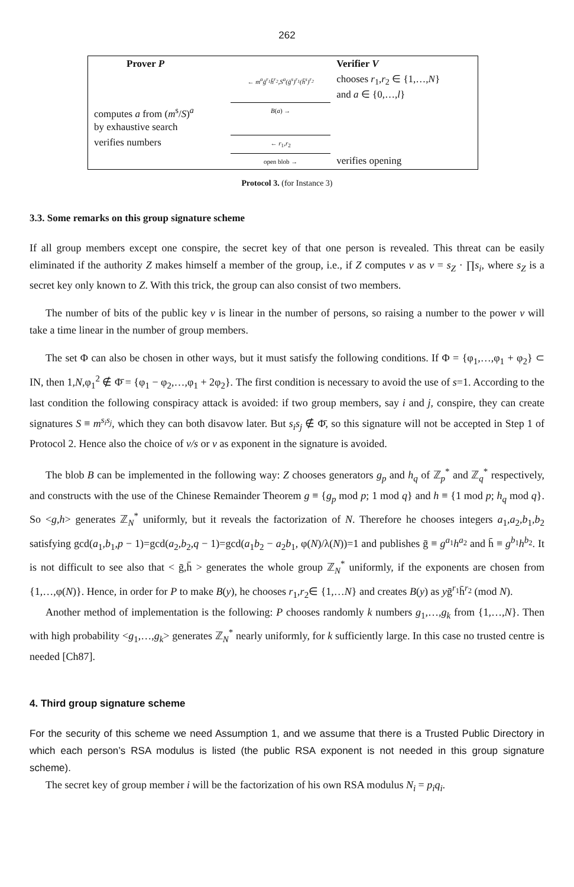262
| Prover P | | Verifier V |
| | ← m<sup>a</sup>ḡ<sup>r<sub>1</sub></sup>h̄<sup>r<sub>2</sub></sup>,S<sup>a</sup>(ḡ<sup>s</sup>)<sup>r<sub>1</sub></sup>(h̄<sup>s</sup>)<sup>r<sub>2</sub></sup> | chooses r<sub>1</sub>, r<sub>2</sub> ∈ {1,…, N } and a ∈ {0,…, l } |
| computes a from ( m<sup>s</sup>/ S )<sup>a</sup> by exhaustive search | B ( a ) → | |
| verifies numbers | ← r<sub>1</sub>, r<sub>2</sub> | |
| | open blob → | verifies opening |
Protocol 3. (for Instance 3)
3.3. Some remarks on this group signature scheme
If all group members except one conspire, the secret key of that one person is revealed. This threat can be easily eliminated if the authority Z makes himself a member of the group, i.e., if Z computes v as v = s<sub>Z</sub> · ∏s<sub>i</sub>, where s<sub>Z</sub> is a secret key only known to Z. With this trick, the group can also consist of two members.
The number of bits of the public key v is linear in the number of persons, so raising a number to the power v will take a time linear in the number of group members.
The set Φ can also be chosen in other ways, but it must satisfy the following conditions. If Φ = {φ<sub>1</sub>,…,φ<sub>1</sub> + φ<sub>2</sub>} ⊂ IN, then 1,N,φ<sub>1</sub><sup>2</sup> ∉ Φ̄ = {φ<sub>1</sub> − φ<sub>2</sub>,…,φ<sub>1</sub> + 2φ<sub>2</sub>}. The first condition is necessary to avoid the use of s=1. According to the last condition the following conspiracy attack is avoided: if two group members, say i and j, conspire, they can create signatures S ≡ m<sup>s<sub>i</sub>s<sub>j</sub></sup>, which they can both disavow later. But s<sub>i</sub>s<sub>j</sub> ∉ Φ̄, so this signature will not be accepted in Step 1 of Protocol 2. Hence also the choice of v/s or v as exponent in the signature is avoided.
The blob B can be implemented in the following way: Z chooses generators g<sub>p</sub> and h<sub>q</sub> of ℤ<sub>p</sub><sup>*</sup> and ℤ<sub>q</sub><sup>*</sup> respectively, and constructs with the use of the Chinese Remainder Theorem g ≡ {g<sub>p</sub> mod p; 1 mod q} and h ≡ {1 mod p; h<sub>q</sub> mod q}. So <g,h> generates ℤ<sub>N</sub><sup>*</sup> uniformly, but it reveals the factorization of N. Therefore he chooses integers a<sub>1</sub>,a<sub>2</sub>,b<sub>1</sub>,b<sub>2</sub> satisfying gcd(a<sub>1</sub>,b<sub>1</sub>,p − 1)=gcd(a<sub>2</sub>,b<sub>2</sub>,q − 1)=gcd(a<sub>1</sub>b<sub>2</sub> − a<sub>2</sub>b<sub>1</sub>, φ(N)/λ(N))=1 and publishes ḡ ≡ g<sup>a<sub>1</sub></sup>h<sup>a<sub>2</sub></sup> and h̄ ≡ g<sup>b<sub>1</sub></sup>h<sup>b<sub>2</sub></sup>. It is not difficult to see also that < ḡ,h̄ > generates the whole group ℤ<sub>N</sub><sup>*</sup> uniformly, if the exponents are chosen from {1,…,φ(N)}. Hence, in order for P to make B(y), he chooses r<sub>1</sub>,r<sub>2</sub>∈ {1,…N} and creates B(y) as yḡ<sup>r<sub>1</sub></sup>h̄<sup>r<sub>2</sub></sup> (mod N).
Another method of implementation is the following: P chooses randomly k numbers g<sub>1</sub>,…,g<sub>k</sub> from {1,…,N}. Then with high probability <g<sub>1</sub>,…,g<sub>k</sub>> generates ℤ<sub>N</sub><sup>*</sup> nearly uniformly, for k sufficiently large. In this case no trusted centre is needed [Ch87].
4. Third group signature scheme
For the security of this scheme we need Assumption 1, and we assume that there is a Trusted Public Directory in which each person’s RSA modulus is listed (the public RSA exponent is not needed in this group signature scheme).
The secret key of group member i will be the factorization of his own RSA modulus N<sub>i</sub> = p<sub>i</sub>q<sub>i</sub>.